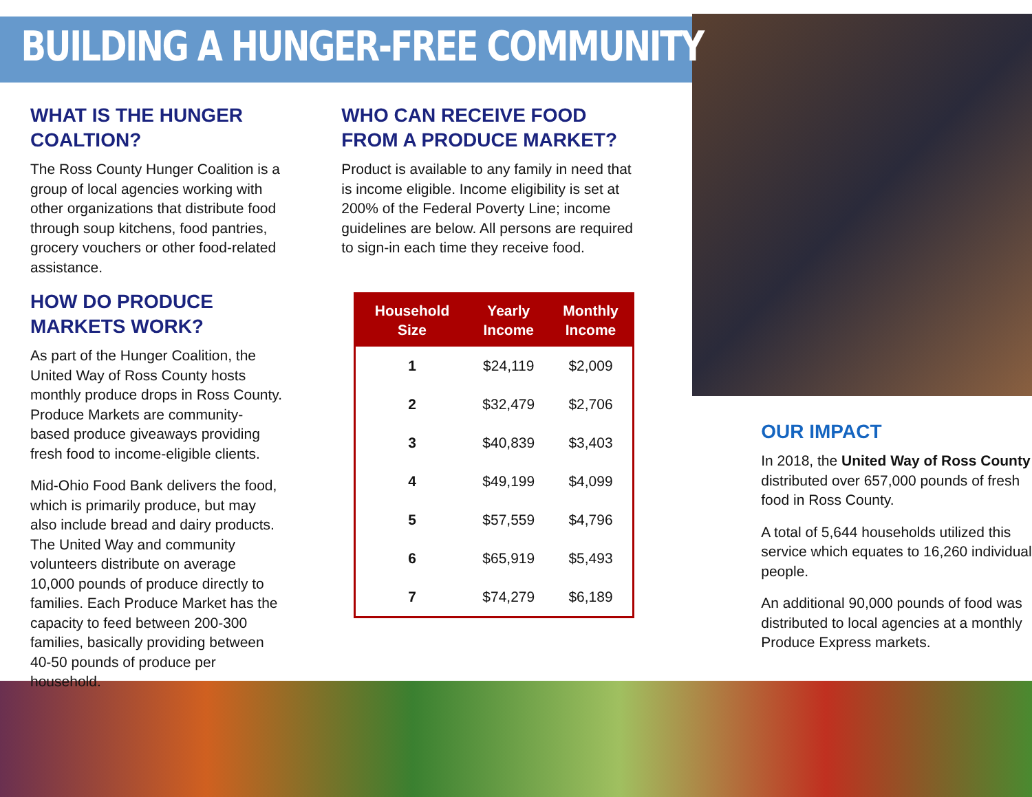BUILDING A HUNGER-FREE COMMUNITY
WHAT IS THE HUNGER COALTION?
The Ross County Hunger Coalition is a group of local agencies working with other organizations that distribute food through soup kitchens, food pantries, grocery vouchers or other food-related assistance.
HOW DO PRODUCE MARKETS WORK?
As part of the Hunger Coalition, the United Way of Ross County hosts monthly produce drops in Ross County. Produce Markets are community-based produce giveaways providing fresh food to income-eligible clients.
Mid-Ohio Food Bank delivers the food, which is primarily produce, but may also include bread and dairy products. The United Way and community volunteers distribute on average 10,000 pounds of produce directly to families. Each Produce Market has the capacity to feed between 200-300 families, basically providing between 40-50 pounds of produce per household.
WHO CAN RECEIVE FOOD FROM A PRODUCE MARKET?
Product is available to any family in need that is income eligible. Income eligibility is set at 200% of the Federal Poverty Line; income guidelines are below. All persons are required to sign-in each time they receive food.
| Household Size | Yearly Income | Monthly Income |
| --- | --- | --- |
| 1 | $24,119 | $2,009 |
| 2 | $32,479 | $2,706 |
| 3 | $40,839 | $3,403 |
| 4 | $49,199 | $4,099 |
| 5 | $57,559 | $4,796 |
| 6 | $65,919 | $5,493 |
| 7 | $74,279 | $6,189 |
OUR IMPACT
In 2018, the United Way of Ross County distributed over 657,000 pounds of fresh food in Ross County.
A total of 5,644 households utilized this service which equates to 16,260 individual people.
An additional 90,000 pounds of food was distributed to local agencies at a monthly Produce Express markets.